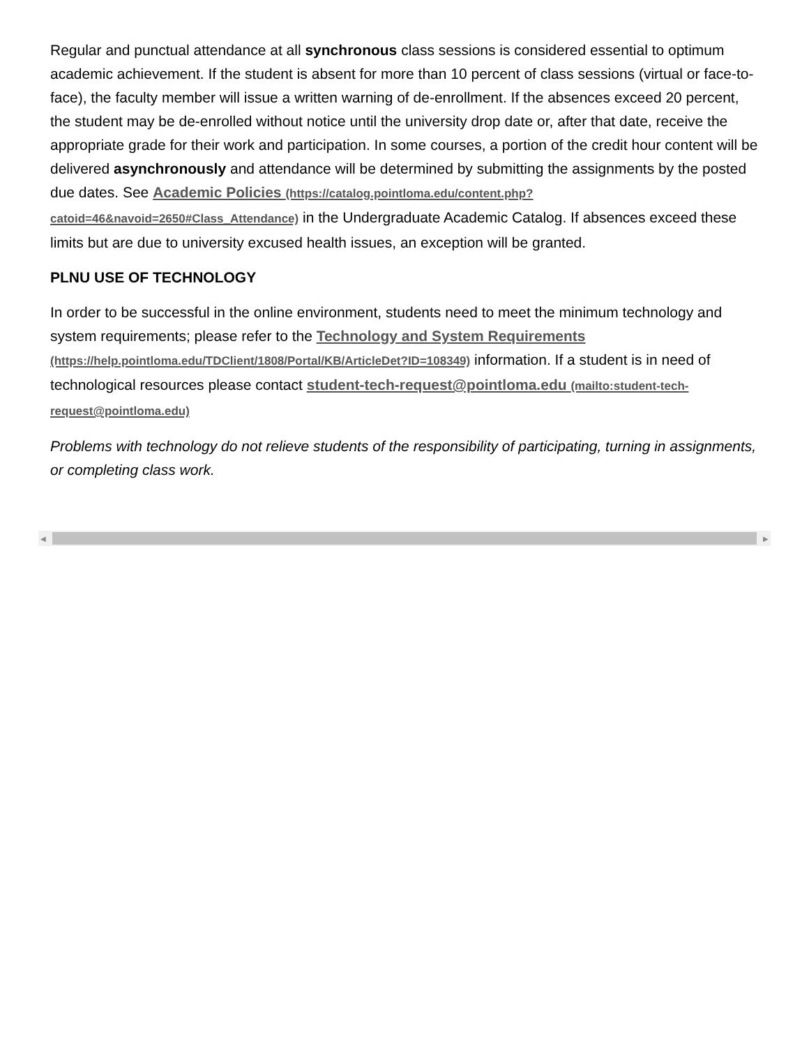Regular and punctual attendance at all synchronous class sessions is considered essential to optimum academic achievement. If the student is absent for more than 10 percent of class sessions (virtual or face-to-face), the faculty member will issue a written warning of de-enrollment. If the absences exceed 20 percent, the student may be de-enrolled without notice until the university drop date or, after that date, receive the appropriate grade for their work and participation. In some courses, a portion of the credit hour content will be delivered asynchronously and attendance will be determined by submitting the assignments by the posted due dates. See Academic Policies (https://catalog.pointloma.edu/content.php?catoid=46&navoid=2650#Class_Attendance) in the Undergraduate Academic Catalog. If absences exceed these limits but are due to university excused health issues, an exception will be granted.
PLNU USE OF TECHNOLOGY
In order to be successful in the online environment, students need to meet the minimum technology and system requirements; please refer to the Technology and System Requirements (https://help.pointloma.edu/TDClient/1808/Portal/KB/ArticleDet?ID=108349) information. If a student is in need of technological resources please contact student-tech-request@pointloma.edu (mailto:student-tech-request@pointloma.edu)
Problems with technology do not relieve students of the responsibility of participating, turning in assignments, or completing class work.
◀ ▶